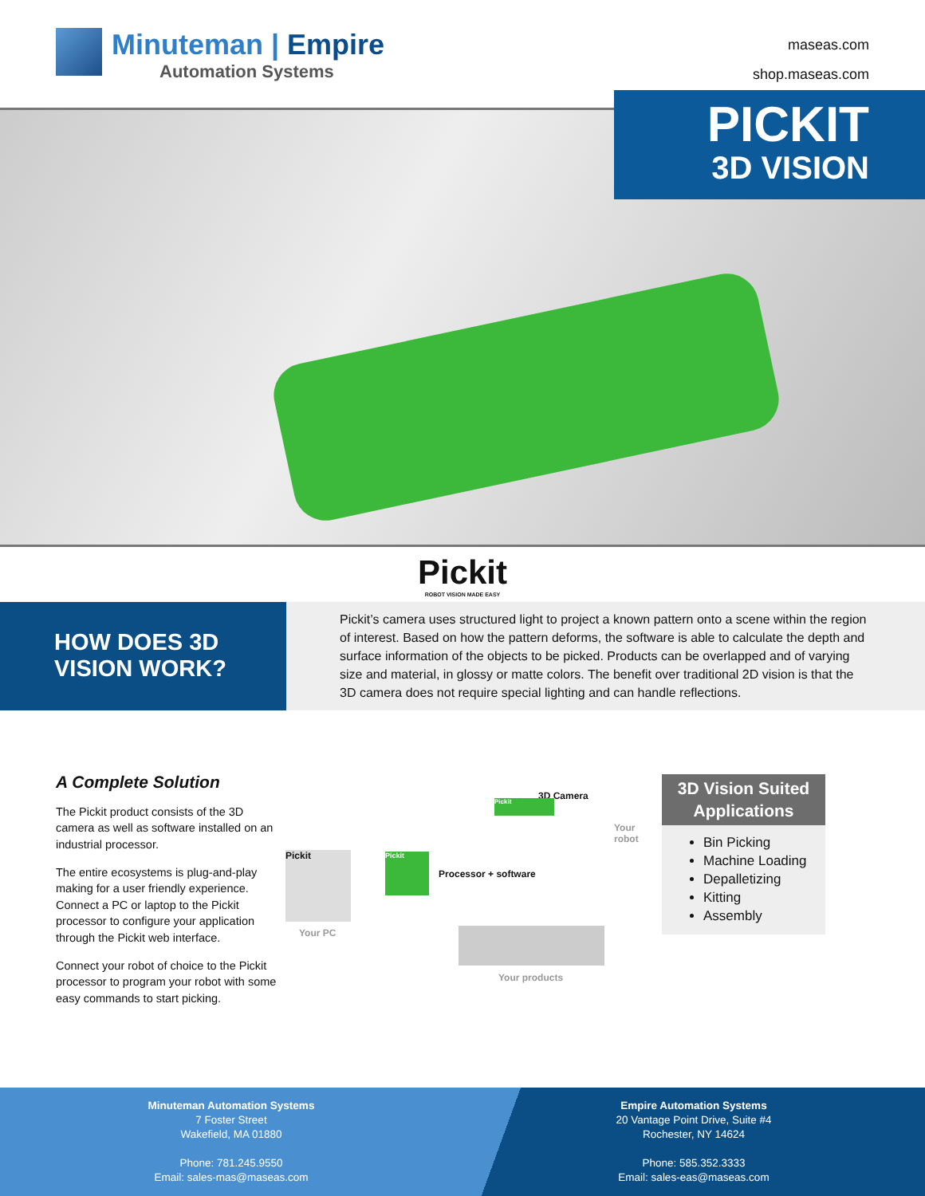Minuteman | Empire
Automation Systems
maseas.com
shop.maseas.com
PICKIT
3D VISION
Pickit
ROBOT VISION MADE EASY
HOW DOES 3D VISION WORK?
Pickit’s camera uses structured light to project a known pattern onto a scene within the region of interest. Based on how the pattern deforms, the software is able to calculate the depth and surface information of the objects to be picked. Products can be overlapped and of varying size and material, in glossy or matte colors. The benefit over traditional 2D vision is that the 3D camera does not require special lighting and can handle reflections.
A Complete Solution
The Pickit product consists of the 3D camera as well as software installed on an industrial processor.
The entire ecosystems is plug-and-play making for a user friendly experience. Connect a PC or laptop to the Pickit processor to configure your application through the Pickit web interface.
Connect your robot of choice to the Pickit processor to program your robot with some easy commands to start picking.
3D Camera
Pickit
Your robot
Pickit Pickit
Processor + software
Your PC
Your products
3D Vision Suited Applications
Bin Picking
Machine Loading
Depalletizing
Kitting
Assembly
Minuteman Automation Systems
7 Foster Street
Wakefield, MA 01880
Phone: 781.245.9550
Email: sales-mas@maseas.com
Empire Automation Systems
20 Vantage Point Drive, Suite #4
Rochester, NY 14624
Phone: 585.352.3333
Email: sales-eas@maseas.com